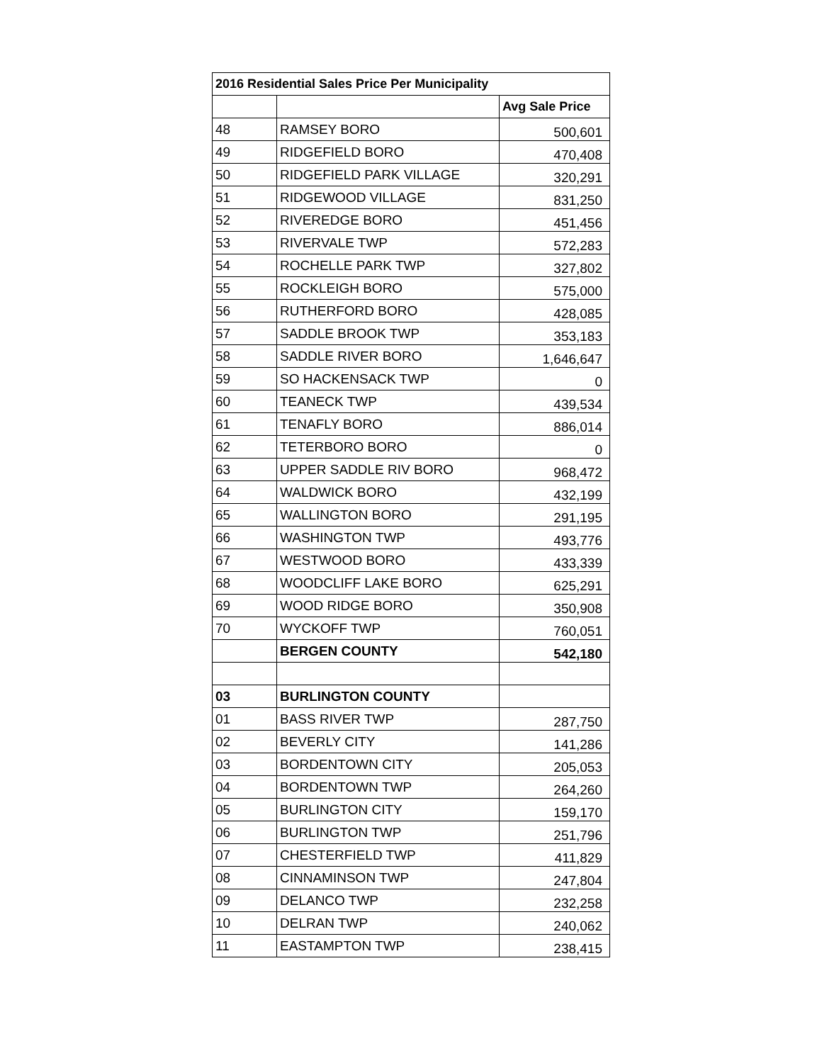| 2016 Residential Sales Price Per Municipality | | |
| --- | --- | --- |
| | | Avg Sale Price |
| 48 | RAMSEY BORO | 500,601 |
| 49 | RIDGEFIELD BORO | 470,408 |
| 50 | RIDGEFIELD PARK VILLAGE | 320,291 |
| 51 | RIDGEWOOD VILLAGE | 831,250 |
| 52 | RIVEREDGE BORO | 451,456 |
| 53 | RIVERVALE TWP | 572,283 |
| 54 | ROCHELLE PARK TWP | 327,802 |
| 55 | ROCKLEIGH BORO | 575,000 |
| 56 | RUTHERFORD BORO | 428,085 |
| 57 | SADDLE BROOK TWP | 353,183 |
| 58 | SADDLE RIVER BORO | 1,646,647 |
| 59 | SO HACKENSACK TWP | 0 |
| 60 | TEANECK TWP | 439,534 |
| 61 | TENAFLY BORO | 886,014 |
| 62 | TETERBORO BORO | 0 |
| 63 | UPPER SADDLE RIV BORO | 968,472 |
| 64 | WALDWICK BORO | 432,199 |
| 65 | WALLINGTON BORO | 291,195 |
| 66 | WASHINGTON TWP | 493,776 |
| 67 | WESTWOOD BORO | 433,339 |
| 68 | WOODCLIFF LAKE BORO | 625,291 |
| 69 | WOOD RIDGE BORO | 350,908 |
| 70 | WYCKOFF TWP | 760,051 |
| | BERGEN COUNTY | 542,180 |
| 03 | BURLINGTON COUNTY | |
| 01 | BASS RIVER TWP | 287,750 |
| 02 | BEVERLY CITY | 141,286 |
| 03 | BORDENTOWN CITY | 205,053 |
| 04 | BORDENTOWN TWP | 264,260 |
| 05 | BURLINGTON CITY | 159,170 |
| 06 | BURLINGTON TWP | 251,796 |
| 07 | CHESTERFIELD TWP | 411,829 |
| 08 | CINNAMINSON TWP | 247,804 |
| 09 | DELANCO TWP | 232,258 |
| 10 | DELRAN TWP | 240,062 |
| 11 | EASTAMPTON TWP | 238,415 |